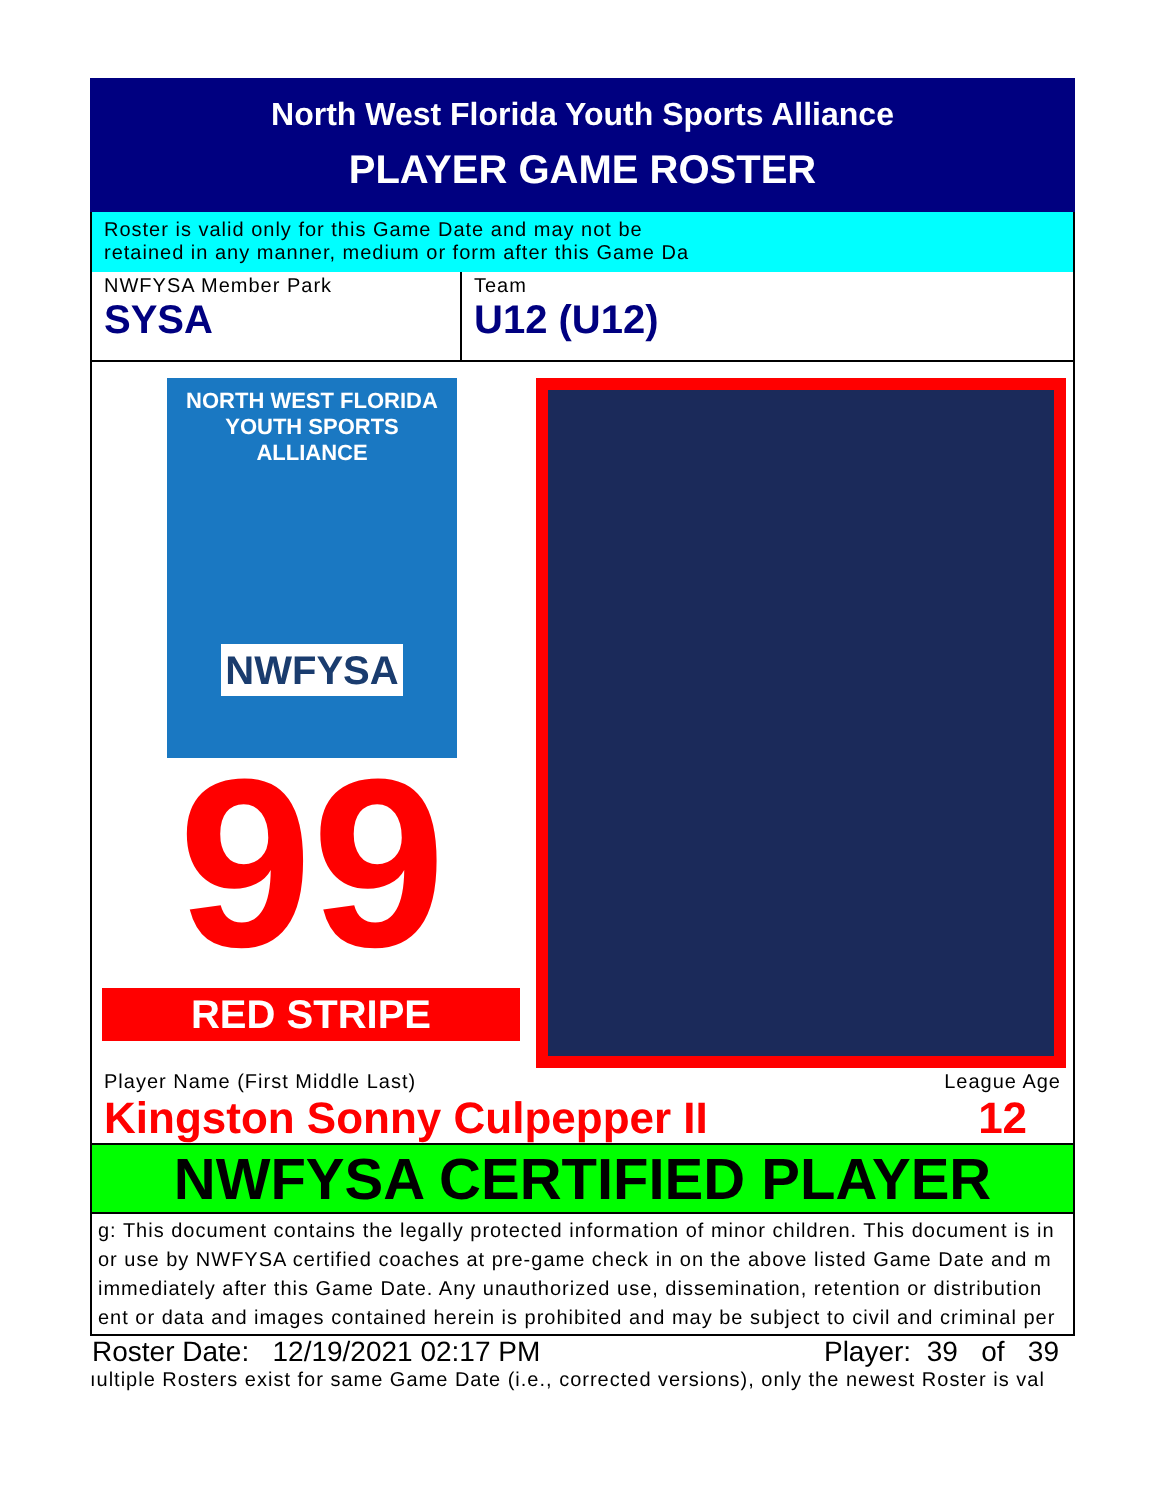North West Florida Youth Sports Alliance
PLAYER GAME ROSTER
Roster is valid only for this Game Date and may not be
retained in any manner, medium or form after this Game Da
NWFYSA Member Park
SYSA
Team
U12 (U12)
NORTH WEST FLORIDA
YOUTH SPORTS ALLIANCE
NWFYSA
99
RED STRIPE
Player Name (First Middle Last)
Kingston Sonny Culpepper II
League Age
12
NWFYSA CERTIFIED PLAYER
g: This document contains the legally protected information of minor children. This document is in
or use by NWFYSA certified coaches at pre-game check in on the above listed Game Date and m
immediately after this Game Date. Any unauthorized use, dissemination, retention or distribution
ent or data and images contained herein is prohibited and may be subject to civil and criminal per
Roster Date: 12/19/2021 02:17 PM Player: 39 of 39
ıultiple Rosters exist for same Game Date (i.e., corrected versions), only the newest Roster is val